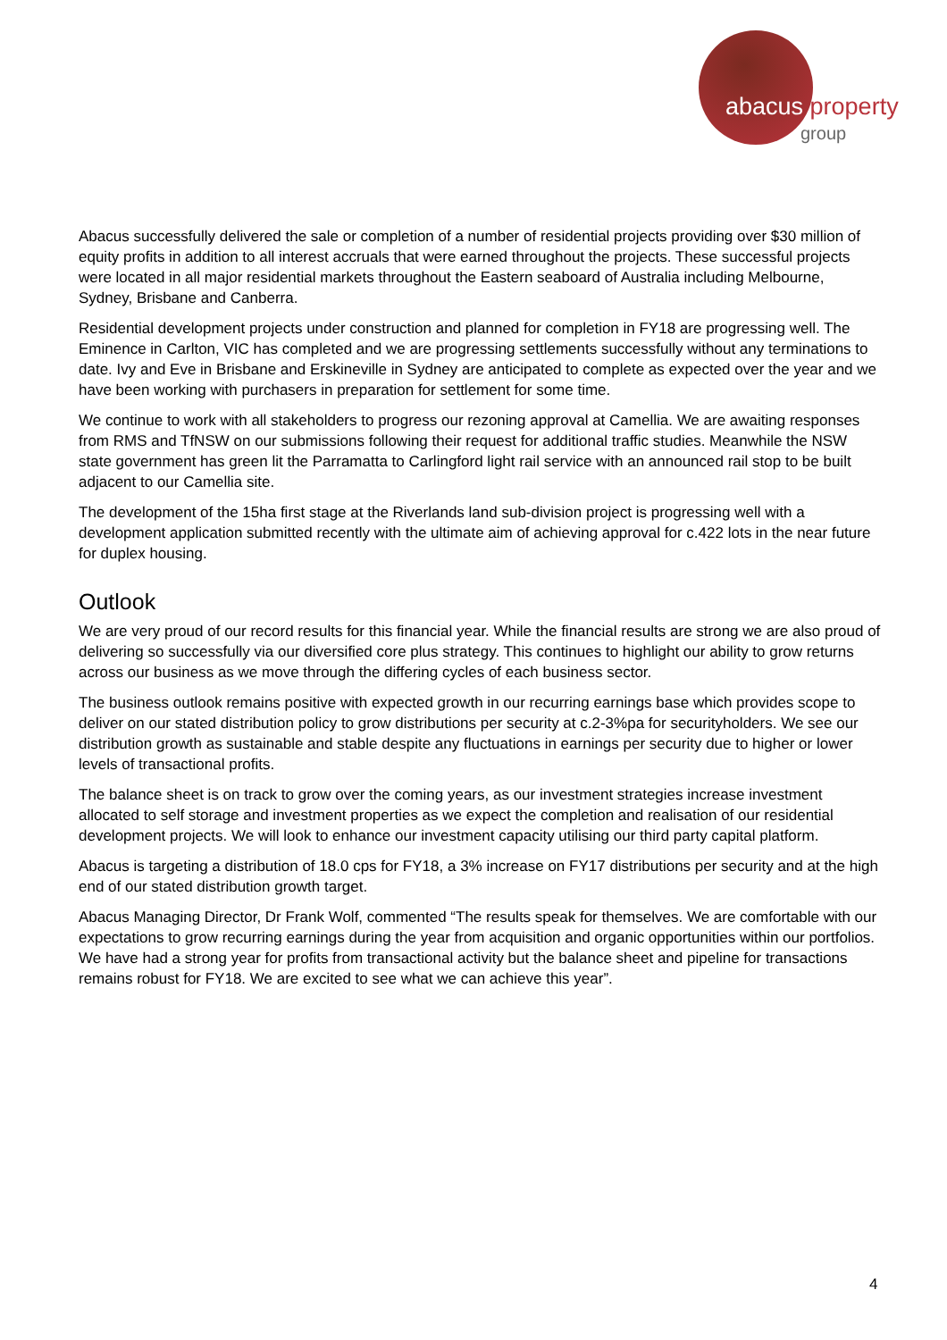abacus property
group
Abacus successfully delivered the sale or completion of a number of residential projects providing over $30 million of equity profits in addition to all interest accruals that were earned throughout the projects. These successful projects were located in all major residential markets throughout the Eastern seaboard of Australia including Melbourne, Sydney, Brisbane and Canberra.
Residential development projects under construction and planned for completion in FY18 are progressing well. The Eminence in Carlton, VIC has completed and we are progressing settlements successfully without any terminations to date. Ivy and Eve in Brisbane and Erskineville in Sydney are anticipated to complete as expected over the year and we have been working with purchasers in preparation for settlement for some time.
We continue to work with all stakeholders to progress our rezoning approval at Camellia. We are awaiting responses from RMS and TfNSW on our submissions following their request for additional traffic studies. Meanwhile the NSW state government has green lit the Parramatta to Carlingford light rail service with an announced rail stop to be built adjacent to our Camellia site.
The development of the 15ha first stage at the Riverlands land sub-division project is progressing well with a development application submitted recently with the ultimate aim of achieving approval for c.422 lots in the near future for duplex housing.
Outlook
We are very proud of our record results for this financial year. While the financial results are strong we are also proud of delivering so successfully via our diversified core plus strategy. This continues to highlight our ability to grow returns across our business as we move through the differing cycles of each business sector.
The business outlook remains positive with expected growth in our recurring earnings base which provides scope to deliver on our stated distribution policy to grow distributions per security at c.2-3%pa for securityholders. We see our distribution growth as sustainable and stable despite any fluctuations in earnings per security due to higher or lower levels of transactional profits.
The balance sheet is on track to grow over the coming years, as our investment strategies increase investment allocated to self storage and investment properties as we expect the completion and realisation of our residential development projects. We will look to enhance our investment capacity utilising our third party capital platform.
Abacus is targeting a distribution of 18.0 cps for FY18, a 3% increase on FY17 distributions per security and at the high end of our stated distribution growth target.
Abacus Managing Director, Dr Frank Wolf, commented “The results speak for themselves. We are comfortable with our expectations to grow recurring earnings during the year from acquisition and organic opportunities within our portfolios. We have had a strong year for profits from transactional activity but the balance sheet and pipeline for transactions remains robust for FY18. We are excited to see what we can achieve this year”.
4